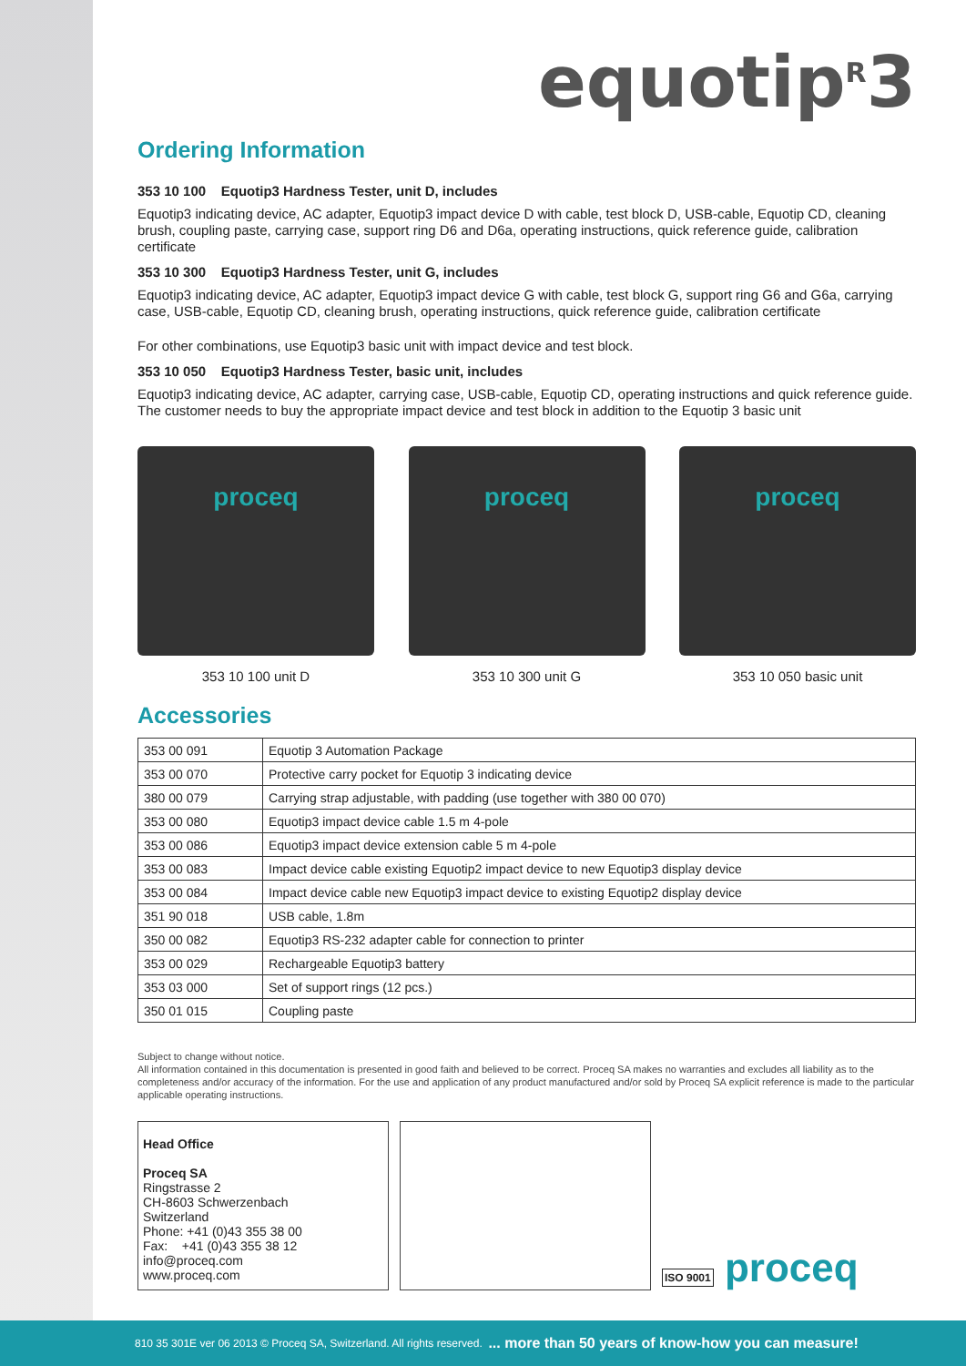equotip<sup>R</sup>3
Ordering Information
353 10 100 Equotip3 Hardness Tester, unit D, includes
Equotip3 indicating device, AC adapter, Equotip3 impact device D with cable, test block D, USB-cable, Equotip CD, cleaning brush, coupling paste, carrying case, support ring D6 and D6a, operating instructions, quick reference guide, calibration certificate
353 10 300 Equotip3 Hardness Tester, unit G, includes
Equotip3 indicating device, AC adapter, Equotip3 impact device G with cable, test block G, support ring G6 and G6a, carrying case, USB-cable, Equotip CD, cleaning brush, operating instructions, quick reference guide, calibration certificate
For other combinations, use Equotip3 basic unit with impact device and test block.
353 10 050 Equotip3 Hardness Tester, basic unit, includes
Equotip3 indicating device, AC adapter, carrying case, USB-cable, Equotip CD, operating instructions and quick reference guide. The customer needs to buy the appropriate impact device and test block in addition to the Equotip 3 basic unit
proceq
353 10 100 unit D
proceq
353 10 300 unit G
proceq
353 10 050 basic unit
Accessories
| 353 00 091 | Equotip 3 Automation Package |
| 353 00 070 | Protective carry pocket for Equotip 3 indicating device |
| 380 00 079 | Carrying strap adjustable, with padding (use together with 380 00 070) |
| 353 00 080 | Equotip3 impact device cable 1.5 m 4-pole |
| 353 00 086 | Equotip3 impact device extension cable 5 m 4-pole |
| 353 00 083 | Impact device cable existing Equotip2 impact device to new Equotip3 display device |
| 353 00 084 | Impact device cable new Equotip3 impact device to existing Equotip2 display device |
| 351 90 018 | USB cable, 1.8m |
| 350 00 082 | Equotip3 RS-232 adapter cable for connection to printer |
| 353 00 029 | Rechargeable Equotip3 battery |
| 353 03 000 | Set of support rings (12 pcs.) |
| 350 01 015 | Coupling paste |
Subject to change without notice.
All information contained in this documentation is presented in good faith and believed to be correct. Proceq SA makes no warranties and excludes all liability as to the completeness and/or accuracy of the information. For the use and application of any product manufactured and/or sold by Proceq SA explicit reference is made to the particular applicable operating instructions.
Head Office
Proceq SA
Ringstrasse 2
CH-8603 Schwerzenbach
Switzerland
Phone: +41 (0)43 355 38 00
Fax: +41 (0)43 355 38 12
info@proceq.com
www.proceq.com
ISO 9001 proceq
810 35 301E ver 06 2013 © Proceq SA, Switzerland. All rights reserved. ... more than 50 years of know-how you can measure!